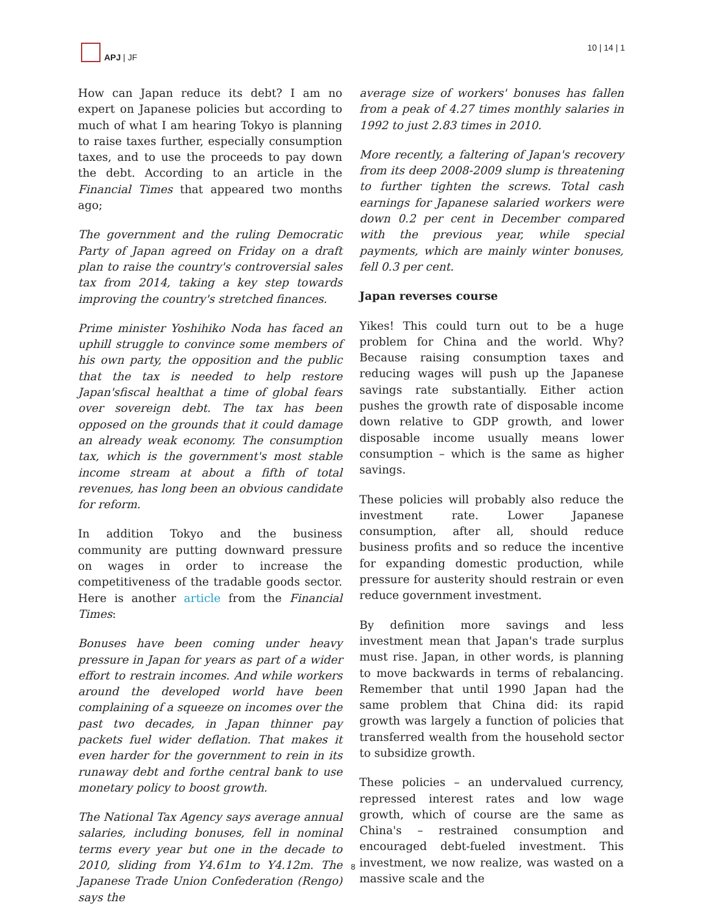APJ | JF 10 | 14 | 1
How can Japan reduce its debt? I am no expert on Japanese policies but according to much of what I am hearing Tokyo is planning to raise taxes further, especially consumption taxes, and to use the proceeds to pay down the debt. According to an article in the Financial Times that appeared two months ago;
The government and the ruling Democratic Party of Japan agreed on Friday on a draft plan to raise the country's controversial sales tax from 2014, taking a key step towards improving the country's stretched finances.
Prime minister Yoshihiko Noda has faced an uphill struggle to convince some members of his own party, the opposition and the public that the tax is needed to help restore Japan'sfiscal healthat a time of global fears over sovereign debt. The tax has been opposed on the grounds that it could damage an already weak economy. The consumption tax, which is the government's most stable income stream at about a fifth of total revenues, has long been an obvious candidate for reform.
In addition Tokyo and the business community are putting downward pressure on wages in order to increase the competitiveness of the tradable goods sector. Here is another article from the Financial Times:
Bonuses have been coming under heavy pressure in Japan for years as part of a wider effort to restrain incomes. And while workers around the developed world have been complaining of a squeeze on incomes over the past two decades, in Japan thinner pay packets fuel wider deflation. That makes it even harder for the government to rein in its runaway debt and forthe central bank to use monetary policy to boost growth.
The National Tax Agency says average annual salaries, including bonuses, fell in nominal terms every year but one in the decade to 2010, sliding from Y4.61m to Y4.12m. The Japanese Trade Union Confederation (Rengo) says the
average size of workers' bonuses has fallen from a peak of 4.27 times monthly salaries in 1992 to just 2.83 times in 2010.
More recently, a faltering of Japan's recovery from its deep 2008-2009 slump is threatening to further tighten the screws. Total cash earnings for Japanese salaried workers were down 0.2 per cent in December compared with the previous year, while special payments, which are mainly winter bonuses, fell 0.3 per cent.
Japan reverses course
Yikes! This could turn out to be a huge problem for China and the world. Why? Because raising consumption taxes and reducing wages will push up the Japanese savings rate substantially. Either action pushes the growth rate of disposable income down relative to GDP growth, and lower disposable income usually means lower consumption – which is the same as higher savings.
These policies will probably also reduce the investment rate. Lower Japanese consumption, after all, should reduce business profits and so reduce the incentive for expanding domestic production, while pressure for austerity should restrain or even reduce government investment.
By definition more savings and less investment mean that Japan's trade surplus must rise. Japan, in other words, is planning to move backwards in terms of rebalancing. Remember that until 1990 Japan had the same problem that China did: its rapid growth was largely a function of policies that transferred wealth from the household sector to subsidize growth.
These policies – an undervalued currency, repressed interest rates and low wage growth, which of course are the same as China's – restrained consumption and encouraged debt-fueled investment. This investment, we now realize, was wasted on a massive scale and the
8